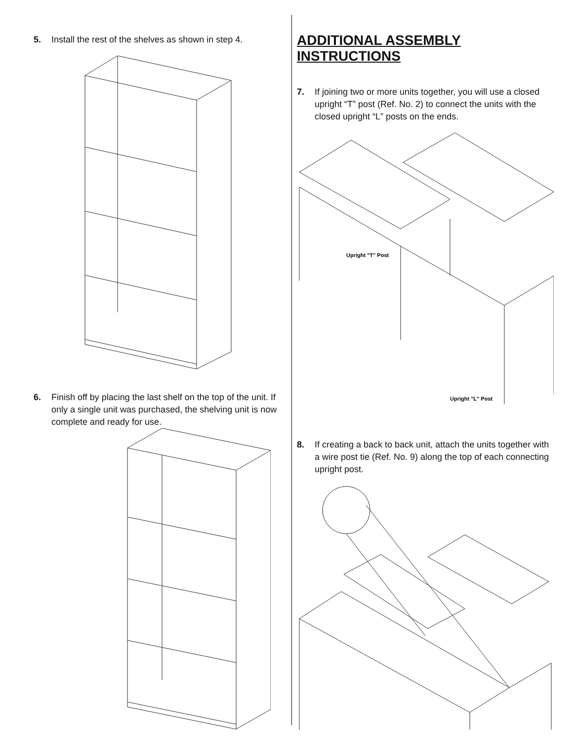5. Install the rest of the shelves as shown in step 4.
6. Finish off by placing the last shelf on the top of the unit. If only a single unit was purchased, the shelving unit is now complete and ready for use.
ADDITIONAL ASSEMBLY INSTRUCTIONS
7. If joining two or more units together, you will use a closed upright “T” post (Ref. No. 2) to connect the units with the closed upright “L” posts on the ends.
Upright "T" Post
Upright "L" Post
8. If creating a back to back unit, attach the units together with a wire post tie (Ref. No. 9) along the top of each connecting upright post.